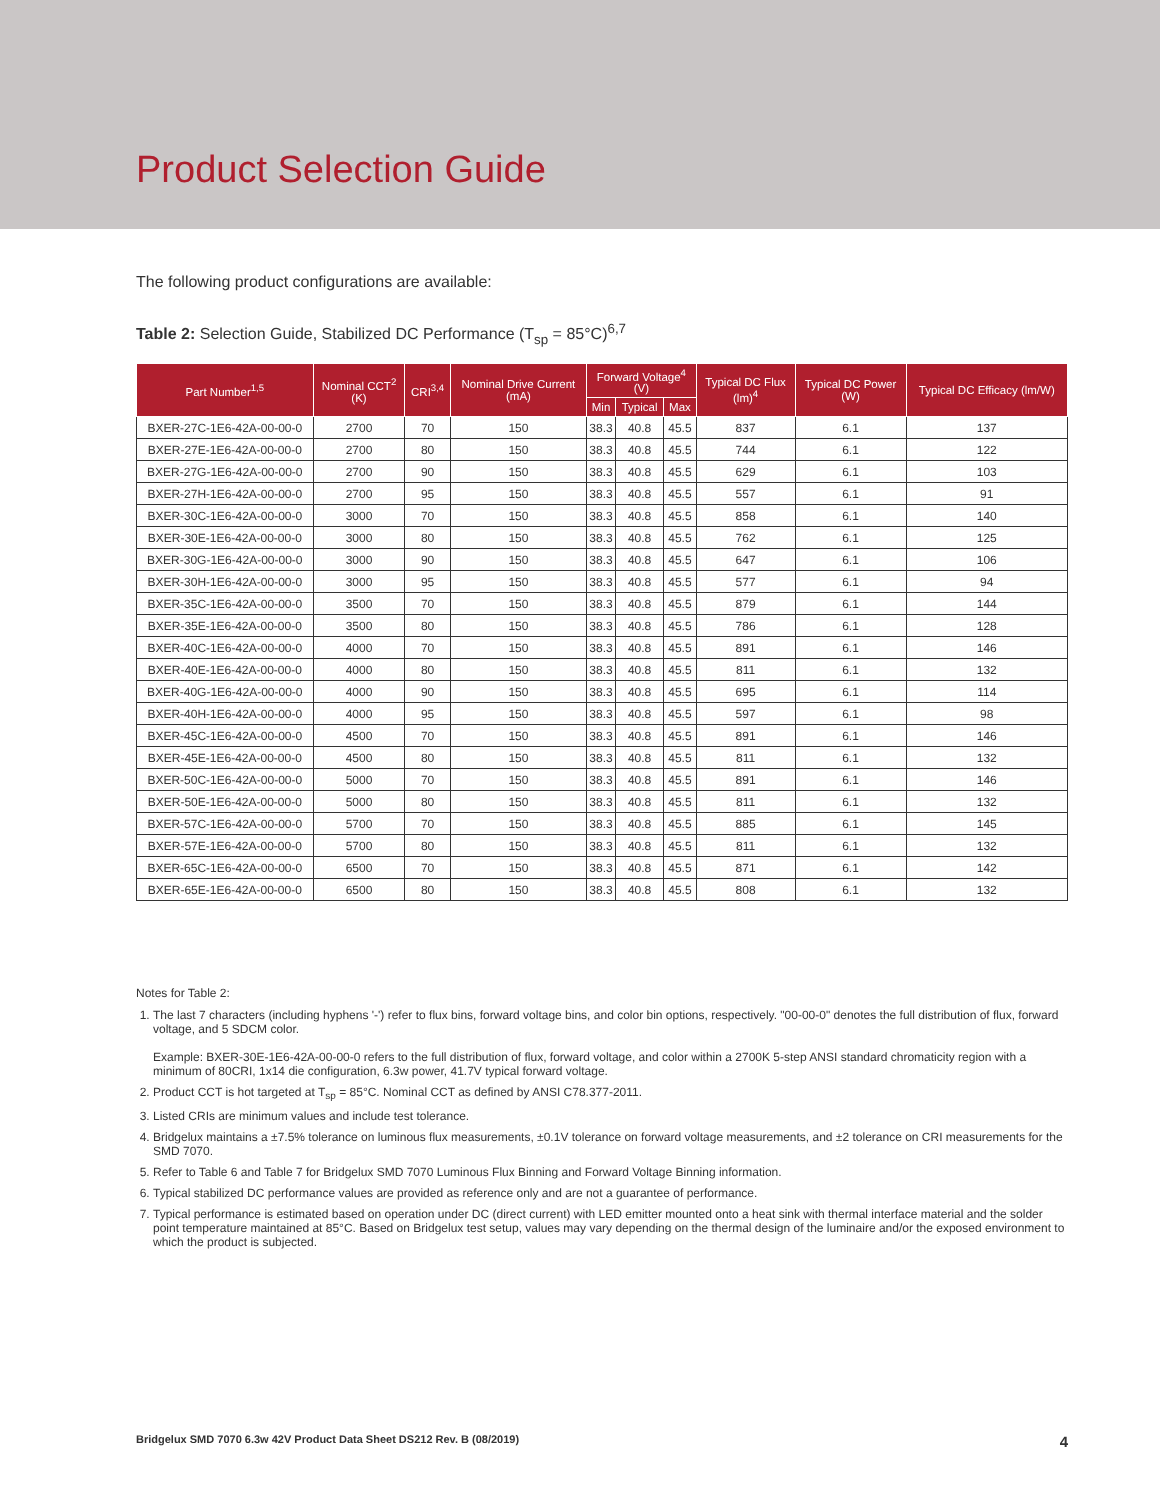Product Selection Guide
The following product configurations are available:
Table 2: Selection Guide, Stabilized DC Performance (T<sub>sp</sub> = 85°C)<sup>6,7</sup>
| Part Number<sup>1,5</sup> | Nominal CCT<sup>2</sup> (K) | CRI<sup>3,4</sup> | Nominal Drive Current (mA) | Forward Voltage<sup>4</sup> (V) | | | Typical DC Flux (lm)<sup>4</sup> | Typical DC Power (W) | Typical DC Efficacy (lm/W) |
| --- | --- | --- | --- | --- | --- | --- | --- | --- | --- |
| | | | | Min | Typical | Max | | | |
| BXER-27C-1E6-42A-00-00-0 | 2700 | 70 | 150 | 38.3 | 40.8 | 45.5 | 837 | 6.1 | 137 |
| BXER-27E-1E6-42A-00-00-0 | 2700 | 80 | 150 | 38.3 | 40.8 | 45.5 | 744 | 6.1 | 122 |
| BXER-27G-1E6-42A-00-00-0 | 2700 | 90 | 150 | 38.3 | 40.8 | 45.5 | 629 | 6.1 | 103 |
| BXER-27H-1E6-42A-00-00-0 | 2700 | 95 | 150 | 38.3 | 40.8 | 45.5 | 557 | 6.1 | 91 |
| BXER-30C-1E6-42A-00-00-0 | 3000 | 70 | 150 | 38.3 | 40.8 | 45.5 | 858 | 6.1 | 140 |
| BXER-30E-1E6-42A-00-00-0 | 3000 | 80 | 150 | 38.3 | 40.8 | 45.5 | 762 | 6.1 | 125 |
| BXER-30G-1E6-42A-00-00-0 | 3000 | 90 | 150 | 38.3 | 40.8 | 45.5 | 647 | 6.1 | 106 |
| BXER-30H-1E6-42A-00-00-0 | 3000 | 95 | 150 | 38.3 | 40.8 | 45.5 | 577 | 6.1 | 94 |
| BXER-35C-1E6-42A-00-00-0 | 3500 | 70 | 150 | 38.3 | 40.8 | 45.5 | 879 | 6.1 | 144 |
| BXER-35E-1E6-42A-00-00-0 | 3500 | 80 | 150 | 38.3 | 40.8 | 45.5 | 786 | 6.1 | 128 |
| BXER-40C-1E6-42A-00-00-0 | 4000 | 70 | 150 | 38.3 | 40.8 | 45.5 | 891 | 6.1 | 146 |
| BXER-40E-1E6-42A-00-00-0 | 4000 | 80 | 150 | 38.3 | 40.8 | 45.5 | 811 | 6.1 | 132 |
| BXER-40G-1E6-42A-00-00-0 | 4000 | 90 | 150 | 38.3 | 40.8 | 45.5 | 695 | 6.1 | 114 |
| BXER-40H-1E6-42A-00-00-0 | 4000 | 95 | 150 | 38.3 | 40.8 | 45.5 | 597 | 6.1 | 98 |
| BXER-45C-1E6-42A-00-00-0 | 4500 | 70 | 150 | 38.3 | 40.8 | 45.5 | 891 | 6.1 | 146 |
| BXER-45E-1E6-42A-00-00-0 | 4500 | 80 | 150 | 38.3 | 40.8 | 45.5 | 811 | 6.1 | 132 |
| BXER-50C-1E6-42A-00-00-0 | 5000 | 70 | 150 | 38.3 | 40.8 | 45.5 | 891 | 6.1 | 146 |
| BXER-50E-1E6-42A-00-00-0 | 5000 | 80 | 150 | 38.3 | 40.8 | 45.5 | 811 | 6.1 | 132 |
| BXER-57C-1E6-42A-00-00-0 | 5700 | 70 | 150 | 38.3 | 40.8 | 45.5 | 885 | 6.1 | 145 |
| BXER-57E-1E6-42A-00-00-0 | 5700 | 80 | 150 | 38.3 | 40.8 | 45.5 | 811 | 6.1 | 132 |
| BXER-65C-1E6-42A-00-00-0 | 6500 | 70 | 150 | 38.3 | 40.8 | 45.5 | 871 | 6.1 | 142 |
| BXER-65E-1E6-42A-00-00-0 | 6500 | 80 | 150 | 38.3 | 40.8 | 45.5 | 808 | 6.1 | 132 |
Notes for Table 2:
1. The last 7 characters (including hyphens '-') refer to flux bins, forward voltage bins, and color bin options, respectively. "00-00-0" denotes the full distribution of flux, forward voltage, and 5 SDCM color.
Example: BXER-30E-1E6-42A-00-00-0 refers to the full distribution of flux, forward voltage, and color within a 2700K 5-step ANSI standard chromaticity region with a minimum of 80CRI, 1x14 die configuration, 6.3w power, 41.7V typical forward voltage.
2. Product CCT is hot targeted at T<sub>sp</sub> = 85°C. Nominal CCT as defined by ANSI C78.377-2011.
3. Listed CRIs are minimum values and include test tolerance.
4. Bridgelux maintains a ±7.5% tolerance on luminous flux measurements, ±0.1V tolerance on forward voltage measurements, and ±2 tolerance on CRI measurements for the SMD 7070.
5. Refer to Table 6 and Table 7 for Bridgelux SMD 7070 Luminous Flux Binning and Forward Voltage Binning information.
6. Typical stabilized DC performance values are provided as reference only and are not a guarantee of performance.
7. Typical performance is estimated based on operation under DC (direct current) with LED emitter mounted onto a heat sink with thermal interface material and the solder point temperature maintained at 85°C. Based on Bridgelux test setup, values may vary depending on the thermal design of the luminaire and/or the exposed environment to which the product is subjected.
Bridgelux SMD 7070 6.3w 42V Product Data Sheet DS212 Rev. B (08/2019) 4